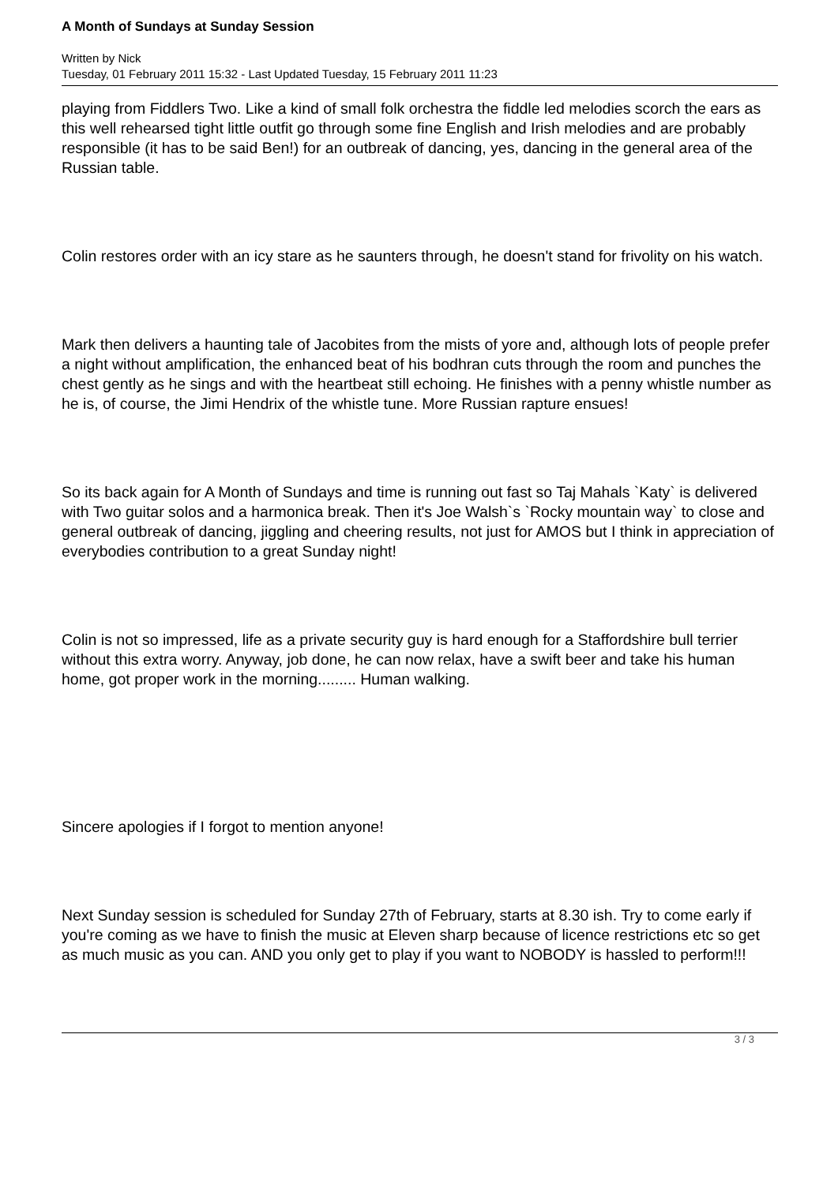A Month of Sundays at Sunday Session
Written by Nick
Tuesday, 01 February 2011 15:32 - Last Updated Tuesday, 15 February 2011 11:23
playing from Fiddlers Two. Like a kind of small folk orchestra the fiddle led melodies scorch the ears as this well rehearsed tight little outfit go through some fine English and Irish melodies and are probably responsible (it has to be said Ben!) for an outbreak of dancing, yes, dancing in the general area of the Russian table.
Colin restores order with an icy stare as he saunters through, he doesn't stand for frivolity on his watch.
Mark then delivers a haunting tale of Jacobites from the mists of yore and, although lots of people prefer a night without amplification, the enhanced beat of his bodhran cuts through the room and punches the chest gently as he sings and with the heartbeat still echoing. He finishes with a penny whistle number as he is, of course, the Jimi Hendrix of the whistle tune. More Russian rapture ensues!
So its back again for A Month of Sundays and time is running out fast so Taj Mahals `Katy` is delivered with Two guitar solos and a harmonica break. Then it's Joe Walsh`s `Rocky mountain way` to close and general outbreak of dancing, jiggling and cheering results, not just for AMOS but I think in appreciation of everybodies contribution to a great Sunday night!
Colin is not so impressed, life as a private security guy is hard enough for a Staffordshire bull terrier without this extra worry. Anyway, job done, he can now relax, have a swift beer and take his human home, got proper work in the morning......... Human walking.
Sincere apologies if I forgot to mention anyone!
Next Sunday session is scheduled for Sunday 27th of February, starts at 8.30 ish. Try to come early if you're coming as we have to finish the music at Eleven sharp because of licence restrictions etc so get as much music as you can. AND you only get to play if you want to NOBODY is hassled to perform!!!
3 / 3